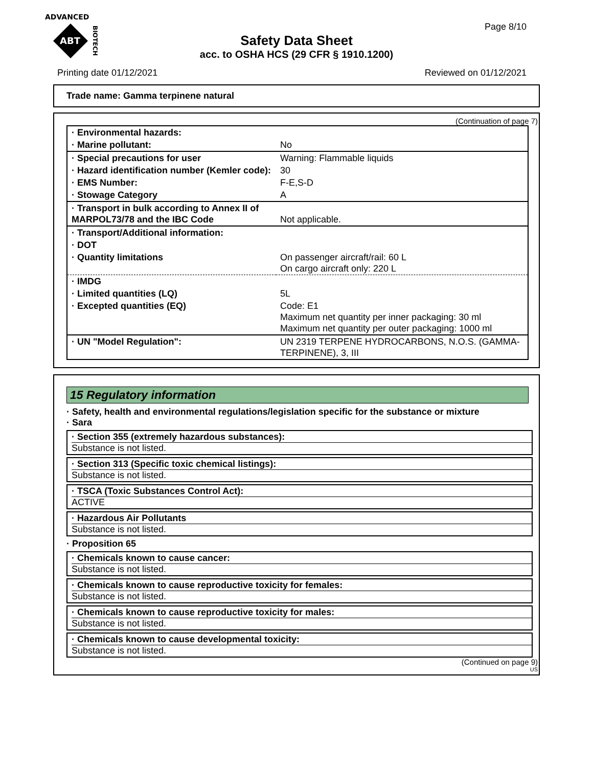ADVANCED
ABT
BIOTECH
Page 8/10
Safety Data Sheet
acc. to OSHA HCS (29 CFR § 1910.1200)
Printing date 01/12/2021 Reviewed on 01/12/2021
Trade name: Gamma terpinene natural
(Continuation of page 7)
| · Environmental hazards: | |
| · Marine pollutant: | No |
| · Special precautions for user | Warning: Flammable liquids |
| · Hazard identification number (Kemler code): | 30 |
| · EMS Number: | F-E,S-D |
| · Stowage Category | A |
| · Transport in bulk according to Annex II of MARPOL73/78 and the IBC Code | Not applicable. |
| · Transport/Additional information: | |
| · DOT | |
| · Quantity limitations | On passenger aircraft/rail: 60 L On cargo aircraft only: 220 L |
| · IMDG | |
| · Limited quantities (LQ) | 5L |
| · Excepted quantities (EQ) | Code: E1 Maximum net quantity per inner packaging: 30 ml Maximum net quantity per outer packaging: 1000 ml |
| · UN "Model Regulation": | UN 2319 TERPENE HYDROCARBONS, N.O.S. (GAMMA-TERPINENE), 3, III |
15 Regulatory information
· Safety, health and environmental regulations/legislation specific for the substance or mixture
· Sara
· Section 355 (extremely hazardous substances):
Substance is not listed.
· Section 313 (Specific toxic chemical listings):
Substance is not listed.
· TSCA (Toxic Substances Control Act):
ACTIVE
· Hazardous Air Pollutants
Substance is not listed.
· Proposition 65
· Chemicals known to cause cancer:
Substance is not listed.
· Chemicals known to cause reproductive toxicity for females:
Substance is not listed.
· Chemicals known to cause reproductive toxicity for males:
Substance is not listed.
· Chemicals known to cause developmental toxicity:
Substance is not listed.
(Continued on page 9)
US